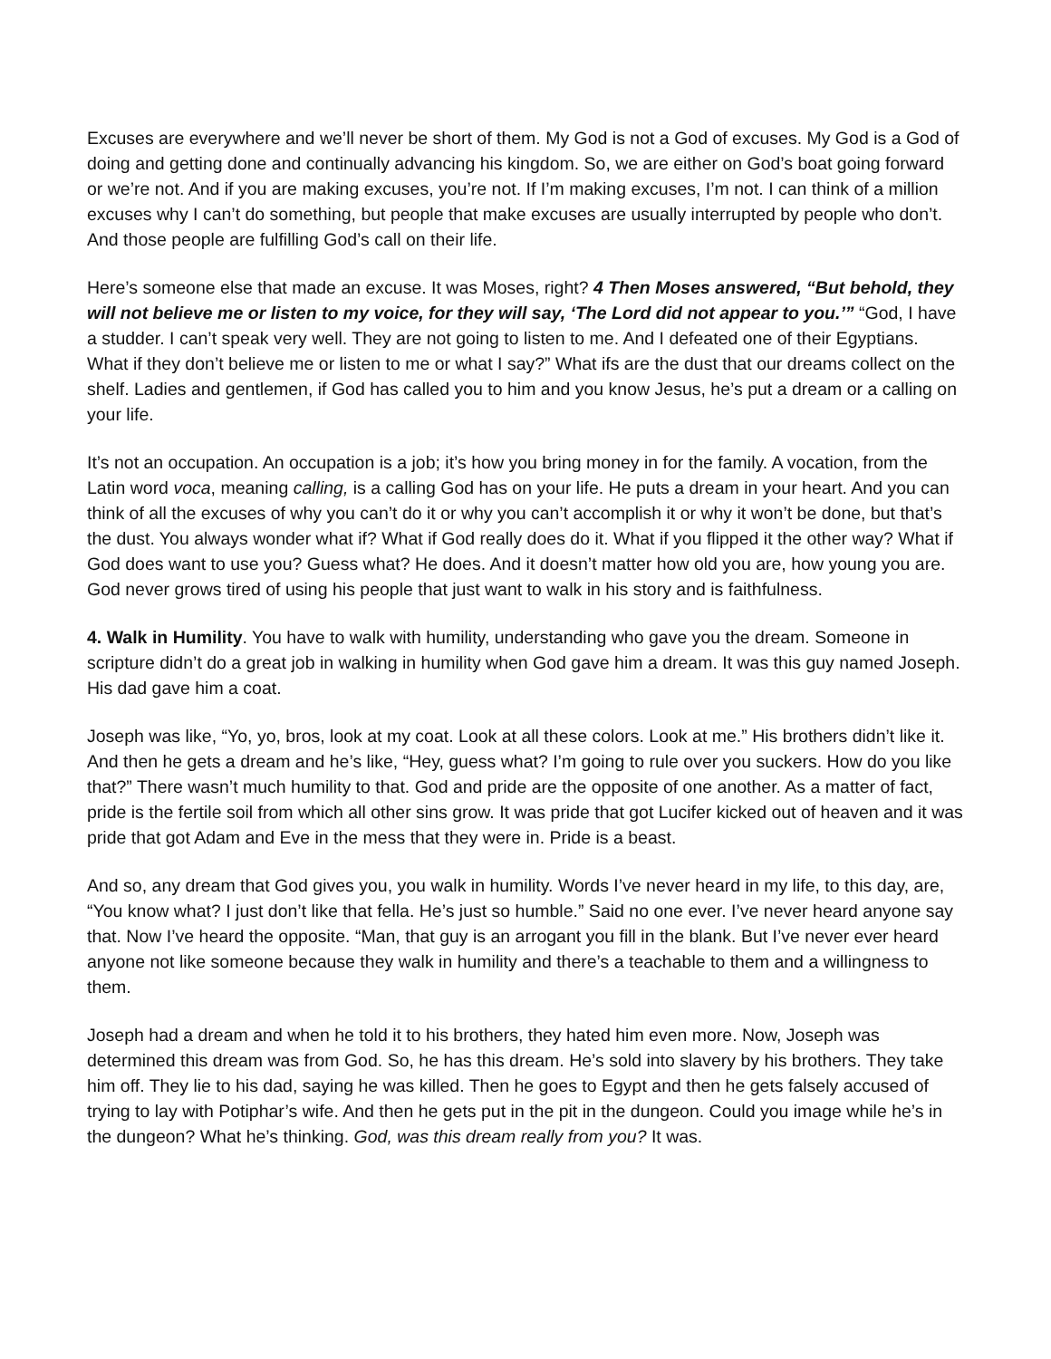Excuses are everywhere and we’ll never be short of them. My God is not a God of excuses. My God is a God of doing and getting done and continually advancing his kingdom. So, we are either on God’s boat going forward or we’re not. And if you are making excuses, you’re not. If I’m making excuses, I’m not. I can think of a million excuses why I can’t do something, but people that make excuses are usually interrupted by people who don’t. And those people are fulfilling God’s call on their life.
Here’s someone else that made an excuse. It was Moses, right? 4 Then Moses answered, “But behold, they will not believe me or listen to my voice, for they will say, ‘The Lord did not appear to you.’” “God, I have a studder. I can’t speak very well. They are not going to listen to me. And I defeated one of their Egyptians. What if they don’t believe me or listen to me or what I say?” What ifs are the dust that our dreams collect on the shelf. Ladies and gentlemen, if God has called you to him and you know Jesus, he’s put a dream or a calling on your life.
It’s not an occupation. An occupation is a job; it’s how you bring money in for the family. A vocation, from the Latin word voca, meaning calling, is a calling God has on your life. He puts a dream in your heart. And you can think of all the excuses of why you can’t do it or why you can’t accomplish it or why it won’t be done, but that’s the dust. You always wonder what if? What if God really does do it. What if you flipped it the other way? What if God does want to use you? Guess what? He does. And it doesn’t matter how old you are, how young you are. God never grows tired of using his people that just want to walk in his story and is faithfulness.
4. Walk in Humility. You have to walk with humility, understanding who gave you the dream. Someone in scripture didn’t do a great job in walking in humility when God gave him a dream. It was this guy named Joseph. His dad gave him a coat.
Joseph was like, “Yo, yo, bros, look at my coat. Look at all these colors. Look at me.” His brothers didn’t like it. And then he gets a dream and he’s like, “Hey, guess what? I’m going to rule over you suckers. How do you like that?” There wasn’t much humility to that. God and pride are the opposite of one another. As a matter of fact, pride is the fertile soil from which all other sins grow. It was pride that got Lucifer kicked out of heaven and it was pride that got Adam and Eve in the mess that they were in. Pride is a beast.
And so, any dream that God gives you, you walk in humility. Words I’ve never heard in my life, to this day, are, “You know what? I just don’t like that fella. He’s just so humble.” Said no one ever. I’ve never heard anyone say that. Now I’ve heard the opposite. “Man, that guy is an arrogant you fill in the blank. But I’ve never ever heard anyone not like someone because they walk in humility and there’s a teachable to them and a willingness to them.
Joseph had a dream and when he told it to his brothers, they hated him even more. Now, Joseph was determined this dream was from God. So, he has this dream. He’s sold into slavery by his brothers. They take him off. They lie to his dad, saying he was killed. Then he goes to Egypt and then he gets falsely accused of trying to lay with Potiphar’s wife. And then he gets put in the pit in the dungeon. Could you image while he’s in the dungeon? What he’s thinking. God, was this dream really from you? It was.